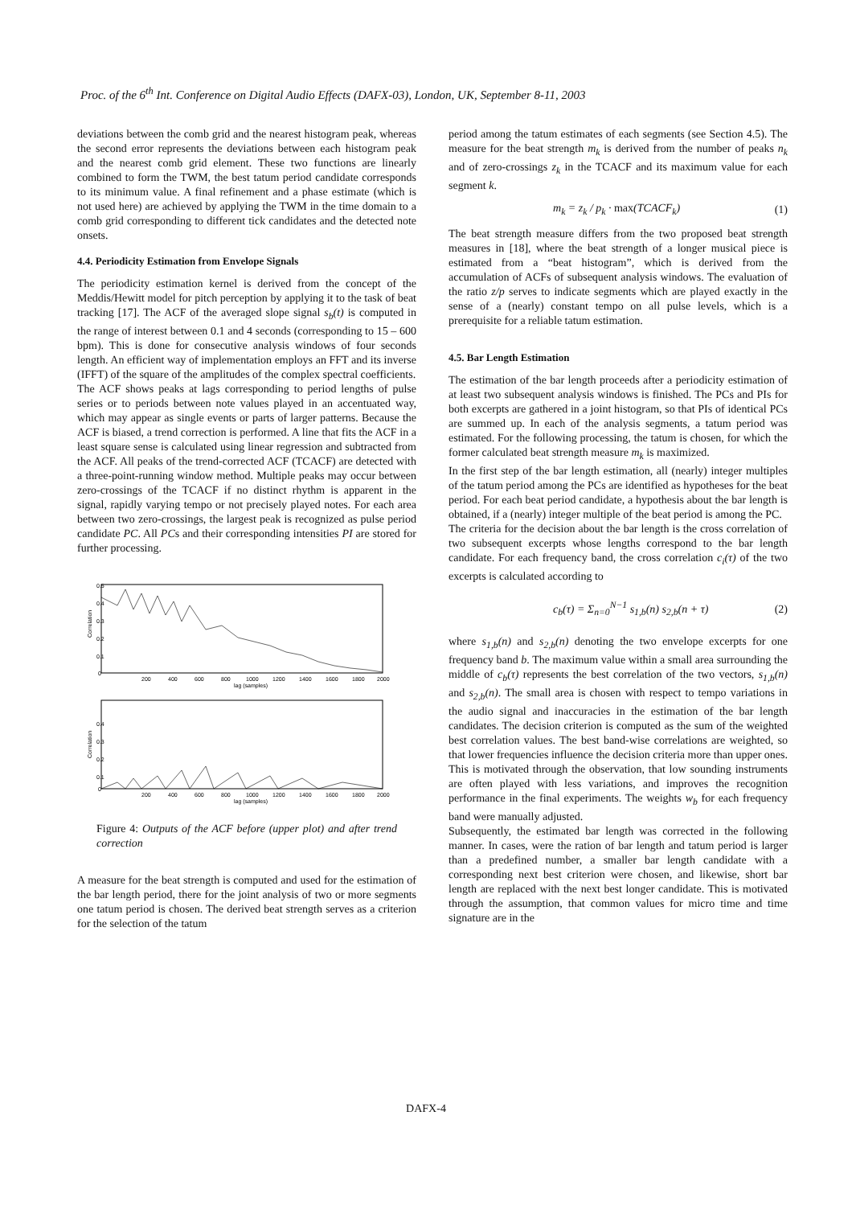Proc. of the 6<sup>th</sup> Int. Conference on Digital Audio Effects (DAFX-03), London, UK, September 8-11, 2003
deviations between the comb grid and the nearest histogram peak, whereas the second error represents the deviations between each histogram peak and the nearest comb grid element. These two functions are linearly combined to form the TWM, the best tatum period candidate corresponds to its minimum value. A final refinement and a phase estimate (which is not used here) are achieved by applying the TWM in the time domain to a comb grid corresponding to different tick candidates and the detected note onsets.
4.4. Periodicity Estimation from Envelope Signals
The periodicity estimation kernel is derived from the concept of the Meddis/Hewitt model for pitch perception by applying it to the task of beat tracking [17]. The ACF of the averaged slope signal s<sub>b</sub>(t) is computed in the range of interest between 0.1 and 4 seconds (corresponding to 15 – 600 bpm). This is done for consecutive analysis windows of four seconds length. An efficient way of implementation employs an FFT and its inverse (IFFT) of the square of the amplitudes of the complex spectral coefficients.
The ACF shows peaks at lags corresponding to period lengths of pulse series or to periods between note values played in an accentuated way, which may appear as single events or parts of larger patterns. Because the ACF is biased, a trend correction is performed. A line that fits the ACF in a least square sense is calculated using linear regression and subtracted from the ACF. All peaks of the trend-corrected ACF (TCACF) are detected with a three-point-running window method. Multiple peaks may occur between zero-crossings of the TCACF if no distinct rhythm is apparent in the signal, rapidly varying tempo or not precisely played notes. For each area between two zero-crossings, the largest peak is recognized as pulse period candidate PC. All PCs and their corresponding intensities PI are stored for further processing.
0.5
0.4
0.3
0.2
0.1
0
200
400
600
800
1000
1200
1400
1600
1800
2000
lag (samples)
Correlation
0.4
0.3
0.2
0.1
0
200
400
600
800
1000
1200
1400
1600
1800
2000
lag (samples)
Correlation
Figure 4: Outputs of the ACF before (upper plot) and after trend correction
A measure for the beat strength is computed and used for the estimation of the bar length period, there for the joint analysis of two or more segments one tatum period is chosen. The derived beat strength serves as a criterion for the selection of the tatum
period among the tatum estimates of each segments (see Section 4.5). The measure for the beat strength m<sub>k</sub> is derived from the number of peaks n<sub>k</sub> and of zero-crossings z<sub>k</sub> in the TCACF and its maximum value for each segment k.
m<sub>k</sub> = z<sub>k</sub> / p<sub>k</sub> · max(TCACF<sub>k</sub>) (1)
The beat strength measure differs from the two proposed beat strength measures in [18], where the beat strength of a longer musical piece is estimated from a “beat histogram”, which is derived from the accumulation of ACFs of subsequent analysis windows. The evaluation of the ratio z/p serves to indicate segments which are played exactly in the sense of a (nearly) constant tempo on all pulse levels, which is a prerequisite for a reliable tatum estimation.
4.5. Bar Length Estimation
The estimation of the bar length proceeds after a periodicity estimation of at least two subsequent analysis windows is finished. The PCs and PIs for both excerpts are gathered in a joint histogram, so that PIs of identical PCs are summed up. In each of the analysis segments, a tatum period was estimated. For the following processing, the tatum is chosen, for which the former calculated beat strength measure m<sub>k</sub> is maximized.
In the first step of the bar length estimation, all (nearly) integer multiples of the tatum period among the PCs are identified as hypotheses for the beat period. For each beat period candidate, a hypothesis about the bar length is obtained, if a (nearly) integer multiple of the beat period is among the PC.
The criteria for the decision about the bar length is the cross correlation of two subsequent excerpts whose lengths correspond to the bar length candidate. For each frequency band, the cross correlation c<sub>i</sub>(τ) of the two excerpts is calculated according to
c<sub>b</sub>(τ) = Σ<sub>n=0</sub><sup>N−1</sup> s<sub>1,b</sub>(n) s<sub>2,b</sub>(n + τ)
(2)
where s<sub>1,b</sub>(n) and s<sub>2,b</sub>(n) denoting the two envelope excerpts for one frequency band b. The maximum value within a small area surrounding the middle of c<sub>b</sub>(τ) represents the best correlation of the two vectors, s<sub>1,b</sub>(n) and s<sub>2,b</sub>(n). The small area is chosen with respect to tempo variations in the audio signal and inaccuracies in the estimation of the bar length candidates. The decision criterion is computed as the sum of the weighted best correlation values. The best band-wise correlations are weighted, so that lower frequencies influence the decision criteria more than upper ones. This is motivated through the observation, that low sounding instruments are often played with less variations, and improves the recognition performance in the final experiments. The weights w<sub>b</sub> for each frequency band were manually adjusted.
Subsequently, the estimated bar length was corrected in the following manner. In cases, were the ration of bar length and tatum period is larger than a predefined number, a smaller bar length candidate with a corresponding next best criterion were chosen, and likewise, short bar length are replaced with the next best longer candidate. This is motivated through the assumption, that common values for micro time and time signature are in the
DAFX-4